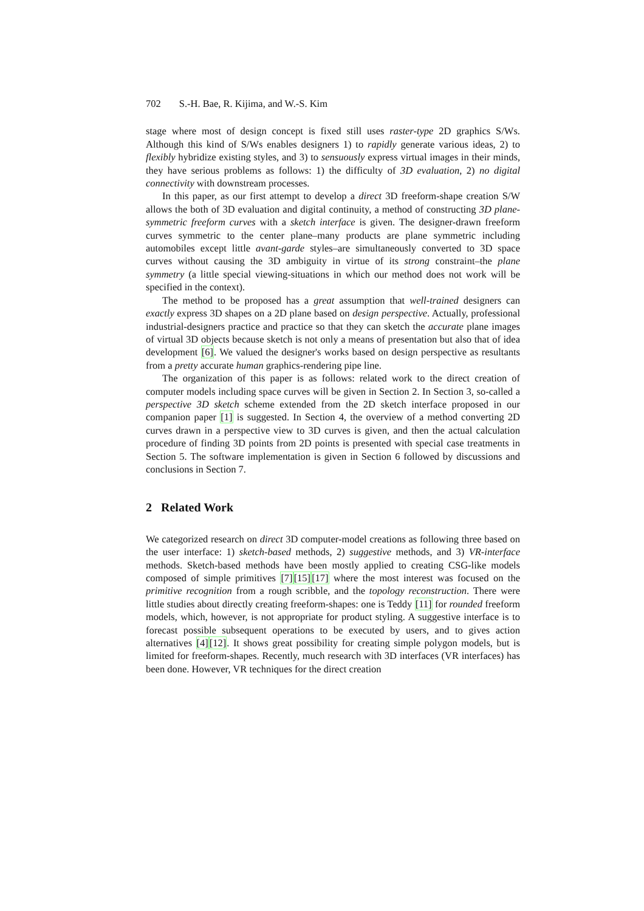702 S.-H. Bae, R. Kijima, and W.-S. Kim
stage where most of design concept is fixed still uses raster-type 2D graphics S/Ws. Although this kind of S/Ws enables designers 1) to rapidly generate various ideas, 2) to flexibly hybridize existing styles, and 3) to sensuously express virtual images in their minds, they have serious problems as follows: 1) the difficulty of 3D evaluation, 2) no digital connectivity with downstream processes.
In this paper, as our first attempt to develop a direct 3D freeform-shape creation S/W allows the both of 3D evaluation and digital continuity, a method of constructing 3D plane-symmetric freeform curves with a sketch interface is given. The designer-drawn freeform curves symmetric to the center plane–many products are plane symmetric including automobiles except little avant-garde styles–are simultaneously converted to 3D space curves without causing the 3D ambiguity in virtue of its strong constraint–the plane symmetry (a little special viewing-situations in which our method does not work will be specified in the context).
The method to be proposed has a great assumption that well-trained designers can exactly express 3D shapes on a 2D plane based on design perspective. Actually, professional industrial-designers practice and practice so that they can sketch the accurate plane images of virtual 3D objects because sketch is not only a means of presentation but also that of idea development [6]. We valued the designer's works based on design perspective as resultants from a pretty accurate human graphics-rendering pipe line.
The organization of this paper is as follows: related work to the direct creation of computer models including space curves will be given in Section 2. In Section 3, so-called a perspective 3D sketch scheme extended from the 2D sketch interface proposed in our companion paper [1] is suggested. In Section 4, the overview of a method converting 2D curves drawn in a perspective view to 3D curves is given, and then the actual calculation procedure of finding 3D points from 2D points is presented with special case treatments in Section 5. The software implementation is given in Section 6 followed by discussions and conclusions in Section 7.
2 Related Work
We categorized research on direct 3D computer-model creations as following three based on the user interface: 1) sketch-based methods, 2) suggestive methods, and 3) VR-interface methods. Sketch-based methods have been mostly applied to creating CSG-like models composed of simple primitives [7][15][17] where the most interest was focused on the primitive recognition from a rough scribble, and the topology reconstruction. There were little studies about directly creating freeform-shapes: one is Teddy [11] for rounded freeform models, which, however, is not appropriate for product styling. A suggestive interface is to forecast possible subsequent operations to be executed by users, and to gives action alternatives [4][12]. It shows great possibility for creating simple polygon models, but is limited for freeform-shapes. Recently, much research with 3D interfaces (VR interfaces) has been done. However, VR techniques for the direct creation